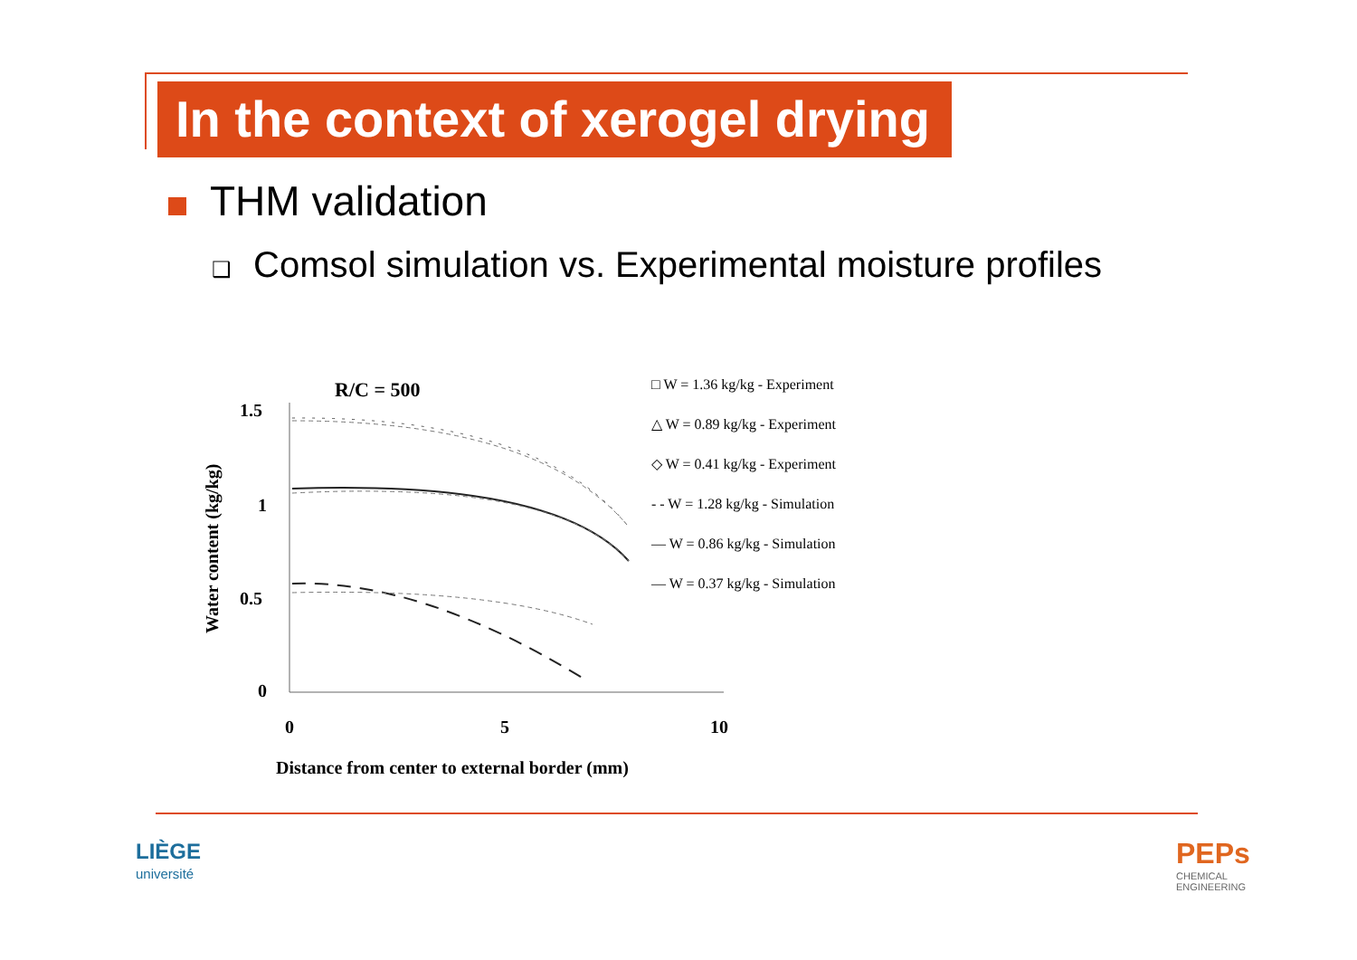In the context of xerogel drying
THM validation
❑ Comsol simulation vs. Experimental moisture profiles
R/C = 500
Water content (kg/kg)
1.5
1
0.5
0
0
5
10
Distance from center to external border (mm)
□ W = 1.36 kg/kg - Experiment
△ W = 0.89 kg/kg - Experiment
◇ W = 0.41 kg/kg - Experiment
- - W = 1.28 kg/kg - Simulation
— W = 0.86 kg/kg - Simulation
— W = 0.37 kg/kg - Simulation
LIÈGE
université
PEPs
CHEMICAL
ENGINEERING